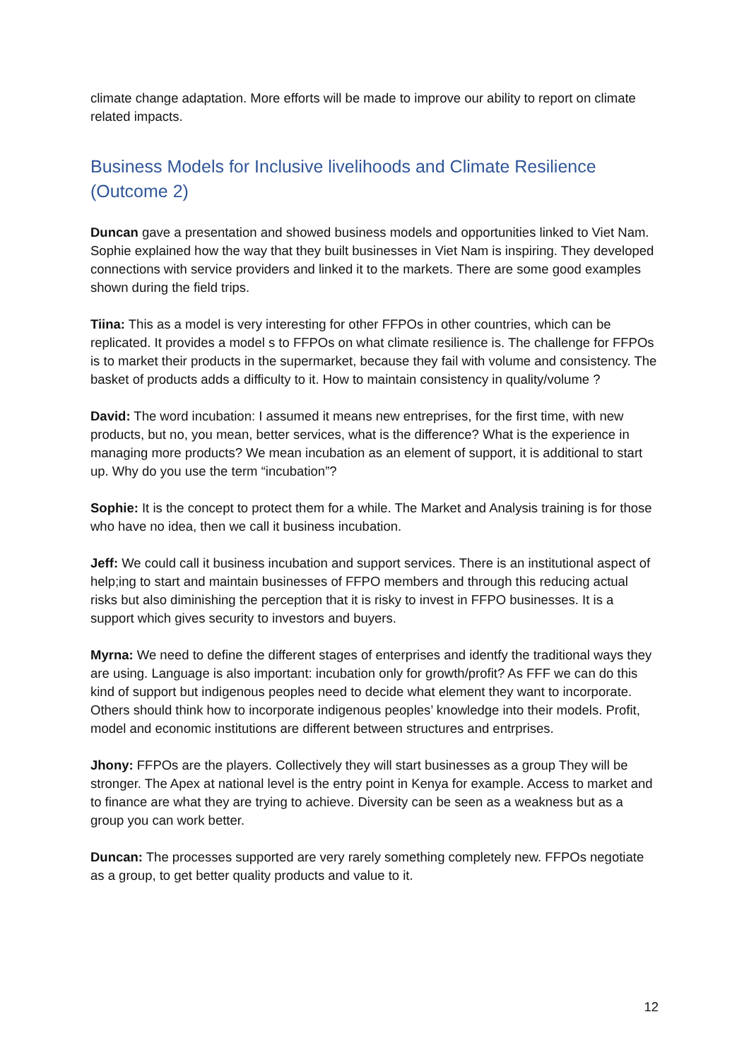climate change adaptation. More efforts will be made to improve our ability to report on climate related impacts.
Business Models for Inclusive livelihoods and Climate Resilience (Outcome 2)
Duncan gave a presentation and showed business models and opportunities linked to Viet Nam. Sophie explained how the way that they built businesses in Viet Nam is inspiring. They developed connections with service providers and linked it to the markets. There are some good examples shown during the field trips.
Tiina: This as a model is very interesting for other FFPOs in other countries, which can be replicated. It provides a model s to FFPOs on what climate resilience is. The challenge for FFPOs is to market their products in the supermarket, because they fail with volume and consistency. The basket of products adds a difficulty to it. How to maintain consistency in quality/volume ?
David: The word incubation: I assumed it means new entreprises, for the first time, with new products, but no, you mean, better services, what is the difference? What is the experience in managing more products? We mean incubation as an element of support, it is additional to start up. Why do you use the term “incubation”?
Sophie: It is the concept to protect them for a while. The Market and Analysis training is for those who have no idea, then we call it business incubation.
Jeff: We could call it business incubation and support services. There is an institutional aspect of help;ing to start and maintain businesses of FFPO members and through this reducing actual risks but also diminishing the perception that it is risky to invest in FFPO businesses. It is a support which gives security to investors and buyers.
Myrna: We need to define the different stages of enterprises and identfy the traditional ways they are using. Language is also important: incubation only for growth/profit? As FFF we can do this kind of support but indigenous peoples need to decide what element they want to incorporate. Others should think how to incorporate indigenous peoples’ knowledge into their models. Profit, model and economic institutions are different between structures and entrprises.
Jhony: FFPOs are the players. Collectively they will start businesses as a group They will be stronger. The Apex at national level is the entry point in Kenya for example. Access to market and to finance are what they are trying to achieve. Diversity can be seen as a weakness but as a group you can work better.
Duncan: The processes supported are very rarely something completely new. FFPOs negotiate as a group, to get better quality products and value to it.
12